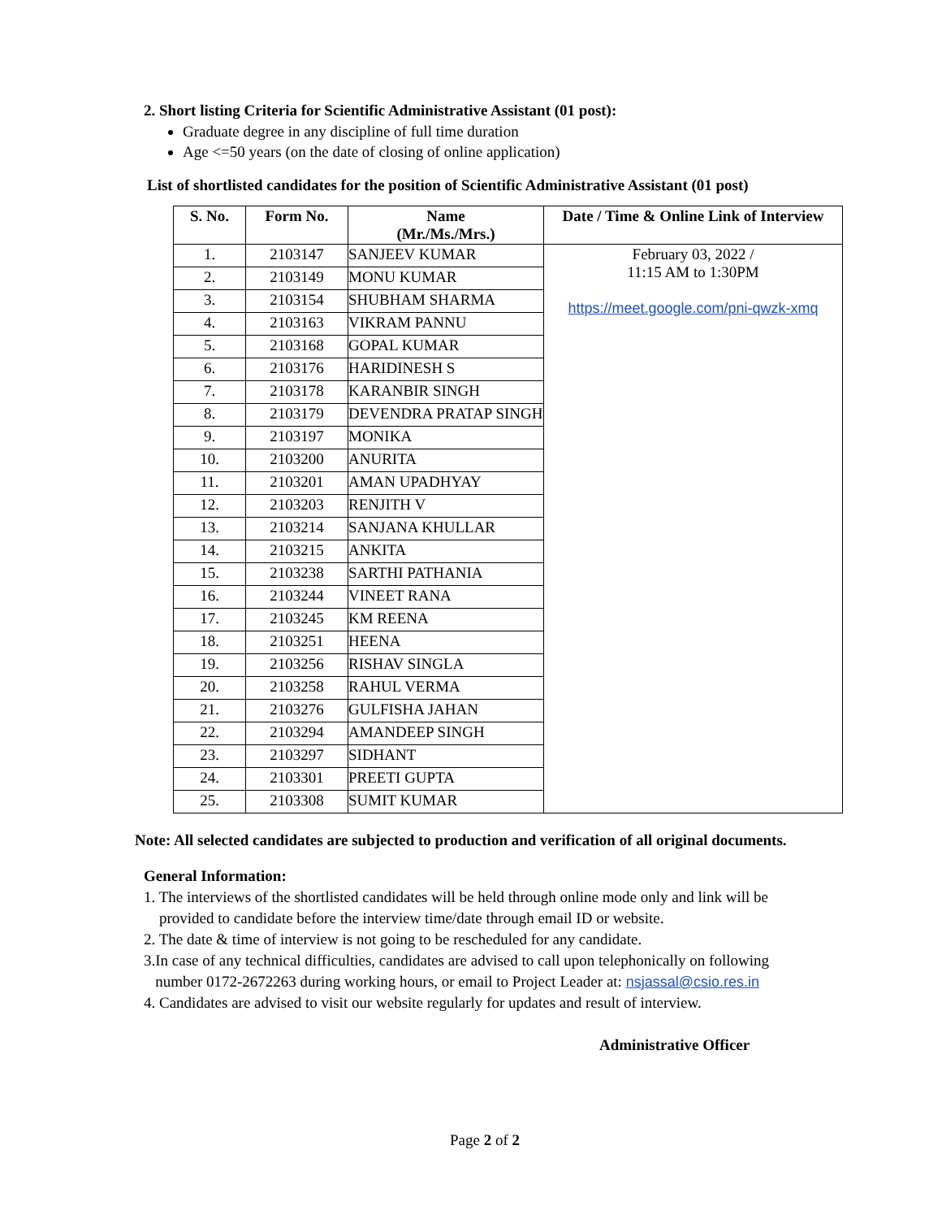2. Short listing Criteria for Scientific Administrative Assistant (01 post):
Graduate degree in any discipline of full time duration
Age <=50 years (on the date of closing of online application)
List of shortlisted candidates for the position of Scientific Administrative Assistant (01 post)
| S. No. | Form No. | Name (Mr./Ms./Mrs.) | Date / Time & Online Link of Interview |
| --- | --- | --- | --- |
| 1. | 2103147 | SANJEEV KUMAR | February 03, 2022 / 11:15 AM to 1:30PM https://meet.google.com/pni-qwzk-xmq |
| 2. | 2103149 | MONU KUMAR | |
| 3. | 2103154 | SHUBHAM SHARMA | |
| 4. | 2103163 | VIKRAM PANNU | |
| 5. | 2103168 | GOPAL KUMAR | |
| 6. | 2103176 | HARIDINESH S | |
| 7. | 2103178 | KARANBIR SINGH | |
| 8. | 2103179 | DEVENDRA PRATAP SINGH | |
| 9. | 2103197 | MONIKA | |
| 10. | 2103200 | ANURITA | |
| 11. | 2103201 | AMAN UPADHYAY | |
| 12. | 2103203 | RENJITH V | |
| 13. | 2103214 | SANJANA KHULLAR | |
| 14. | 2103215 | ANKITA | |
| 15. | 2103238 | SARTHI PATHANIA | |
| 16. | 2103244 | VINEET RANA | |
| 17. | 2103245 | KM REENA | |
| 18. | 2103251 | HEENA | |
| 19. | 2103256 | RISHAV SINGLA | |
| 20. | 2103258 | RAHUL VERMA | |
| 21. | 2103276 | GULFISHA JAHAN | |
| 22. | 2103294 | AMANDEEP SINGH | |
| 23. | 2103297 | SIDHANT | |
| 24. | 2103301 | PREETI GUPTA | |
| 25. | 2103308 | SUMIT KUMAR | |
Note: All selected candidates are subjected to production and verification of all original documents.
General Information:
1. The interviews of the shortlisted candidates will be held through online mode only and link will be
provided to candidate before the interview time/date through email ID or website.
2. The date & time of interview is not going to be rescheduled for any candidate.
3.In case of any technical difficulties, candidates are advised to call upon telephonically on following
number 0172-2672263 during working hours, or email to Project Leader at: nsjassal@csio.res.in
4. Candidates are advised to visit our website regularly for updates and result of interview.
Administrative Officer
Page 2 of 2